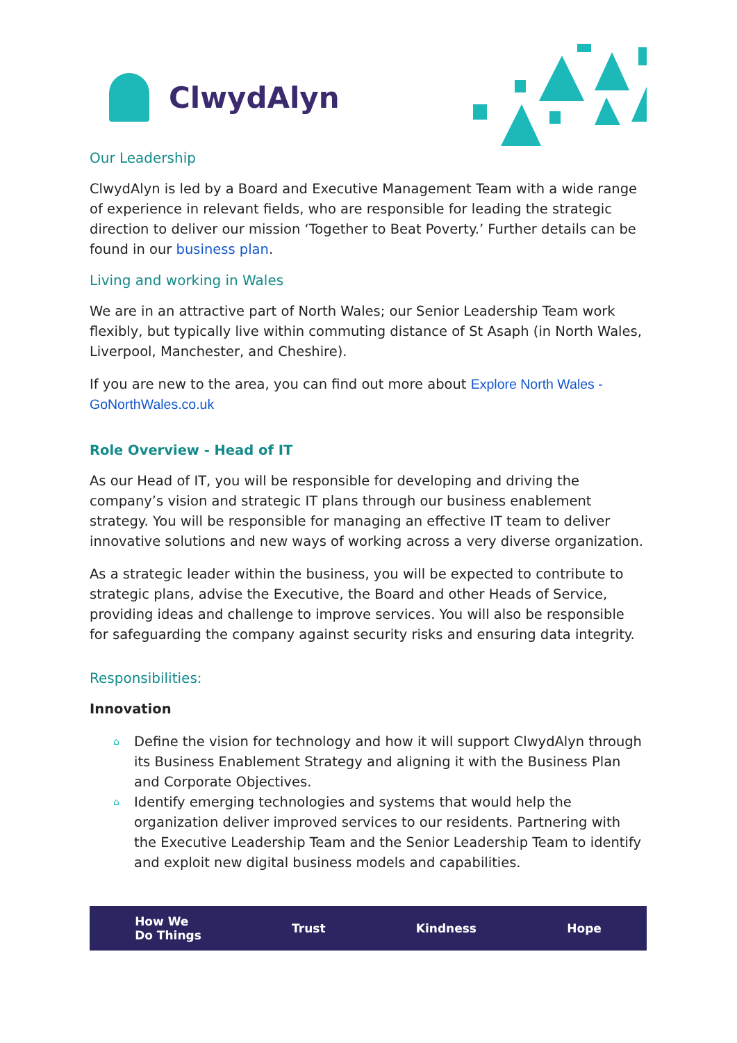ClwydAlyn
Our Leadership
ClwydAlyn is led by a Board and Executive Management Team with a wide range of experience in relevant fields, who are responsible for leading the strategic direction to deliver our mission ‘Together to Beat Poverty.’ Further details can be found in our business plan.
Living and working in Wales
We are in an attractive part of North Wales; our Senior Leadership Team work flexibly, but typically live within commuting distance of St Asaph (in North Wales, Liverpool, Manchester, and Cheshire).
If you are new to the area, you can find out more about Explore North Wales - GoNorthWales.co.uk
Role Overview - Head of IT
As our Head of IT, you will be responsible for developing and driving the company’s vision and strategic IT plans through our business enablement strategy. You will be responsible for managing an effective IT team to deliver innovative solutions and new ways of working across a very diverse organization.
As a strategic leader within the business, you will be expected to contribute to strategic plans, advise the Executive, the Board and other Heads of Service, providing ideas and challenge to improve services. You will also be responsible for safeguarding the company against security risks and ensuring data integrity.
Responsibilities:
Innovation
⌂ Define the vision for technology and how it will support ClwydAlyn through its Business Enablement Strategy and aligning it with the Business Plan and Corporate Objectives.
⌂ Identify emerging technologies and systems that would help the organization deliver improved services to our residents. Partnering with the Executive Leadership Team and the Senior Leadership Team to identify and exploit new digital business models and capabilities.
How We
Do Things Trust Kindness Hope